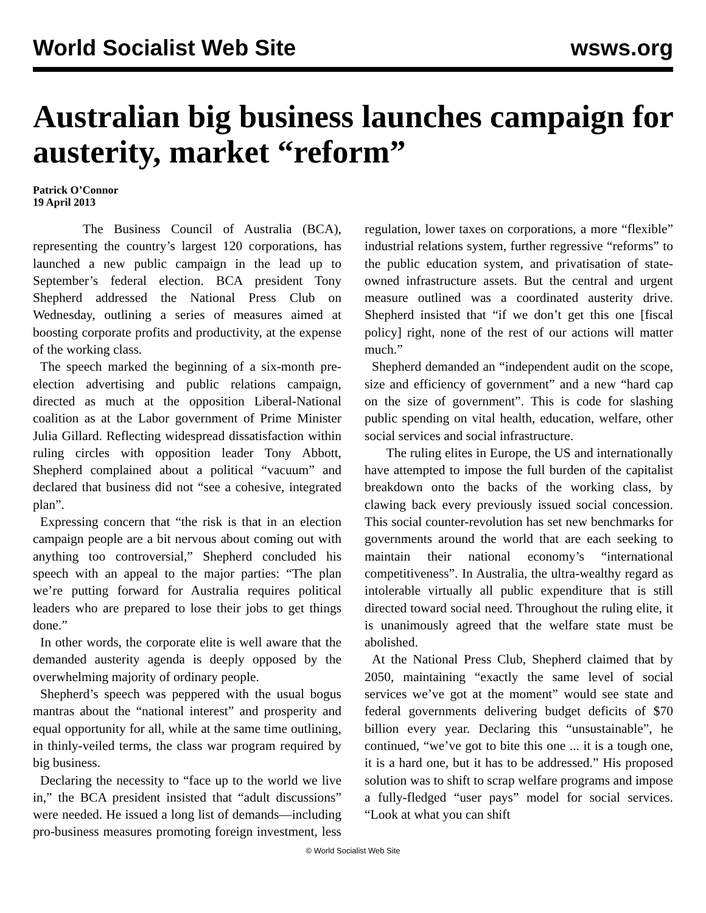World Socialist Web Site wsws.org
Australian big business launches campaign for austerity, market “reform”
Patrick O’Connor
19 April 2013
The Business Council of Australia (BCA), representing the country’s largest 120 corporations, has launched a new public campaign in the lead up to September’s federal election. BCA president Tony Shepherd addressed the National Press Club on Wednesday, outlining a series of measures aimed at boosting corporate profits and productivity, at the expense of the working class.
The speech marked the beginning of a six-month pre-election advertising and public relations campaign, directed as much at the opposition Liberal-National coalition as at the Labor government of Prime Minister Julia Gillard. Reflecting widespread dissatisfaction within ruling circles with opposition leader Tony Abbott, Shepherd complained about a political “vacuum” and declared that business did not “see a cohesive, integrated plan”.
Expressing concern that “the risk is that in an election campaign people are a bit nervous about coming out with anything too controversial,” Shepherd concluded his speech with an appeal to the major parties: “The plan we’re putting forward for Australia requires political leaders who are prepared to lose their jobs to get things done.”
In other words, the corporate elite is well aware that the demanded austerity agenda is deeply opposed by the overwhelming majority of ordinary people.
Shepherd’s speech was peppered with the usual bogus mantras about the “national interest” and prosperity and equal opportunity for all, while at the same time outlining, in thinly-veiled terms, the class war program required by big business.
Declaring the necessity to “face up to the world we live in,” the BCA president insisted that “adult discussions” were needed. He issued a long list of demands—including pro-business measures promoting foreign investment, less regulation, lower taxes on corporations, a more “flexible” industrial relations system, further regressive “reforms” to the public education system, and privatisation of state-owned infrastructure assets. But the central and urgent measure outlined was a coordinated austerity drive. Shepherd insisted that “if we don’t get this one [fiscal policy] right, none of the rest of our actions will matter much.”
Shepherd demanded an “independent audit on the scope, size and efficiency of government” and a new “hard cap on the size of government”. This is code for slashing public spending on vital health, education, welfare, other social services and social infrastructure.
The ruling elites in Europe, the US and internationally have attempted to impose the full burden of the capitalist breakdown onto the backs of the working class, by clawing back every previously issued social concession. This social counter-revolution has set new benchmarks for governments around the world that are each seeking to maintain their national economy’s “international competitiveness”. In Australia, the ultra-wealthy regard as intolerable virtually all public expenditure that is still directed toward social need. Throughout the ruling elite, it is unanimously agreed that the welfare state must be abolished.
At the National Press Club, Shepherd claimed that by 2050, maintaining “exactly the same level of social services we’ve got at the moment” would see state and federal governments delivering budget deficits of $70 billion every year. Declaring this “unsustainable”, he continued, “we’ve got to bite this one ... it is a tough one, it is a hard one, but it has to be addressed.” His proposed solution was to shift to scrap welfare programs and impose a fully-fledged “user pays” model for social services. “Look at what you can shift
© World Socialist Web Site